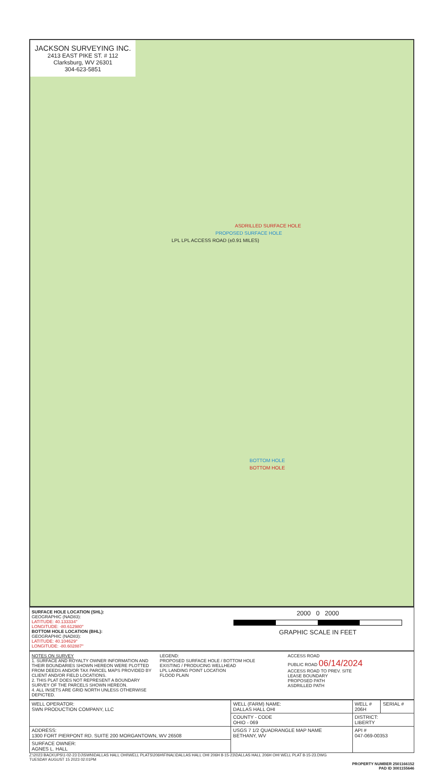JACKSON SURVEYING INC.
2413 EAST PIKE ST. # 112
Clarksburg, WV 26301
304-623-5851
ASDRILLED SURFACE HOLE
PROPOSED SURFACE HOLE
LPL LPL ACCESS ROAD (±0.91 MILES)
BOTTOM HOLE
BOTTOM HOLE
SURFACE HOLE LOCATION (SHL):
GEOGRAPHIC (NAD83):
LATITUDE: 40.133334°
LONGITUDE: -80.612980°
BOTTOM HOLE LOCATION (BHL):
GEOGRAPHIC (NAD83):
LATITUDE: 40.104629°
LONGITUDE: -80.602887°
2000 0 2000
GRAPHIC SCALE IN FEET
NOTES ON SURVEY
1. SURFACE AND ROYALTY OWNER INFORMATION AND THEIR BOUNDARIES SHOWN HEREON WERE PLOTTED FROM DEEDS AND/OR TAX PARCEL MAPS PROVIDED BY CLIENT AND/OR FIELD LOCATIONS.
2. THIS PLAT DOES NOT REPRESENT A BOUNDARY SURVEY OF THE PARCELS SHOWN HEREON.
4. ALL INSETS ARE GRID NORTH UNLESS OTHERWISE DEPICTED.
LEGEND:
PROPOSED SURFACE HOLE / BOTTOM HOLE
EXISTING / PRODUCING WELLHEAD
LPL LANDING POINT LOCATION
FLOOD PLAIN
ACCESS ROAD
PUBLIC ROAD 06/14/2024
ACCESS ROAD TO PREV. SITE
LEASE BOUNDARY
PROPOSED PATH
ASDRILLED PATH
| WELL OPERATOR: SWN PRODUCTION COMPANY, LLC | WELL (FARM) NAME: DALLAS HALL OHI | | WELL # 206H | SERIAL # |
| | COUNTY - CODE OHIO - 069 | DISTRICT: LIBERTY | | |
| ADDRESS: 1300 FORT PIERPONT RD. SUITE 200 MORGANTOWN, WV 26508 | USGS 7 1/2 QUADRANGLE MAP NAME BETHANY, WV | | API # 047-069-00353 | |
| SURFACE OWNER: AGNES L. HALL | | | | |
Z:\2023 BACKUPS\1-02-23 DJ\SWN\DALLAS HALL OHI\WELL PLATS\206H\FINAL\DALLAS HALL OHI 206H 8-15-23\DALLAS HALL 206H OHI WELL PLAT 8-15-23.DWG
TUESDAY AUGUST 15 2023 02:01PM
PROPERTY NUMBER 2501166152
PAD ID 3001155646